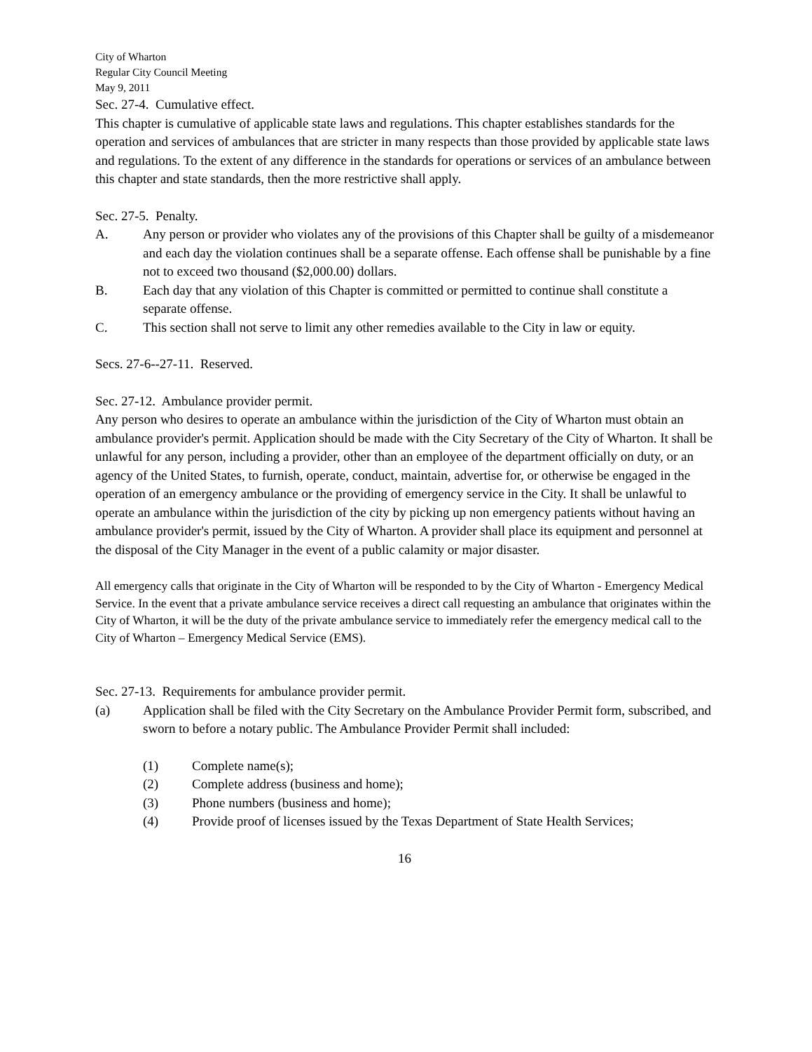City of Wharton
Regular City Council Meeting
May 9, 2011
Sec. 27-4. Cumulative effect.
This chapter is cumulative of applicable state laws and regulations. This chapter establishes standards for the operation and services of ambulances that are stricter in many respects than those provided by applicable state laws and regulations. To the extent of any difference in the standards for operations or services of an ambulance between this chapter and state standards, then the more restrictive shall apply.
Sec. 27-5. Penalty.
A. Any person or provider who violates any of the provisions of this Chapter shall be guilty of a misdemeanor and each day the violation continues shall be a separate offense. Each offense shall be punishable by a fine not to exceed two thousand ($2,000.00) dollars.
B. Each day that any violation of this Chapter is committed or permitted to continue shall constitute a separate offense.
C. This section shall not serve to limit any other remedies available to the City in law or equity.
Secs. 27-6--27-11. Reserved.
Sec. 27-12. Ambulance provider permit.
Any person who desires to operate an ambulance within the jurisdiction of the City of Wharton must obtain an ambulance provider's permit. Application should be made with the City Secretary of the City of Wharton. It shall be unlawful for any person, including a provider, other than an employee of the department officially on duty, or an agency of the United States, to furnish, operate, conduct, maintain, advertise for, or otherwise be engaged in the operation of an emergency ambulance or the providing of emergency service in the City. It shall be unlawful to operate an ambulance within the jurisdiction of the city by picking up non emergency patients without having an ambulance provider's permit, issued by the City of Wharton. A provider shall place its equipment and personnel at the disposal of the City Manager in the event of a public calamity or major disaster.
All emergency calls that originate in the City of Wharton will be responded to by the City of Wharton - Emergency Medical Service. In the event that a private ambulance service receives a direct call requesting an ambulance that originates within the City of Wharton, it will be the duty of the private ambulance service to immediately refer the emergency medical call to the City of Wharton – Emergency Medical Service (EMS).
Sec. 27-13. Requirements for ambulance provider permit.
(a) Application shall be filed with the City Secretary on the Ambulance Provider Permit form, subscribed, and sworn to before a notary public. The Ambulance Provider Permit shall included:
(1) Complete name(s);
(2) Complete address (business and home);
(3) Phone numbers (business and home);
(4) Provide proof of licenses issued by the Texas Department of State Health Services;
16